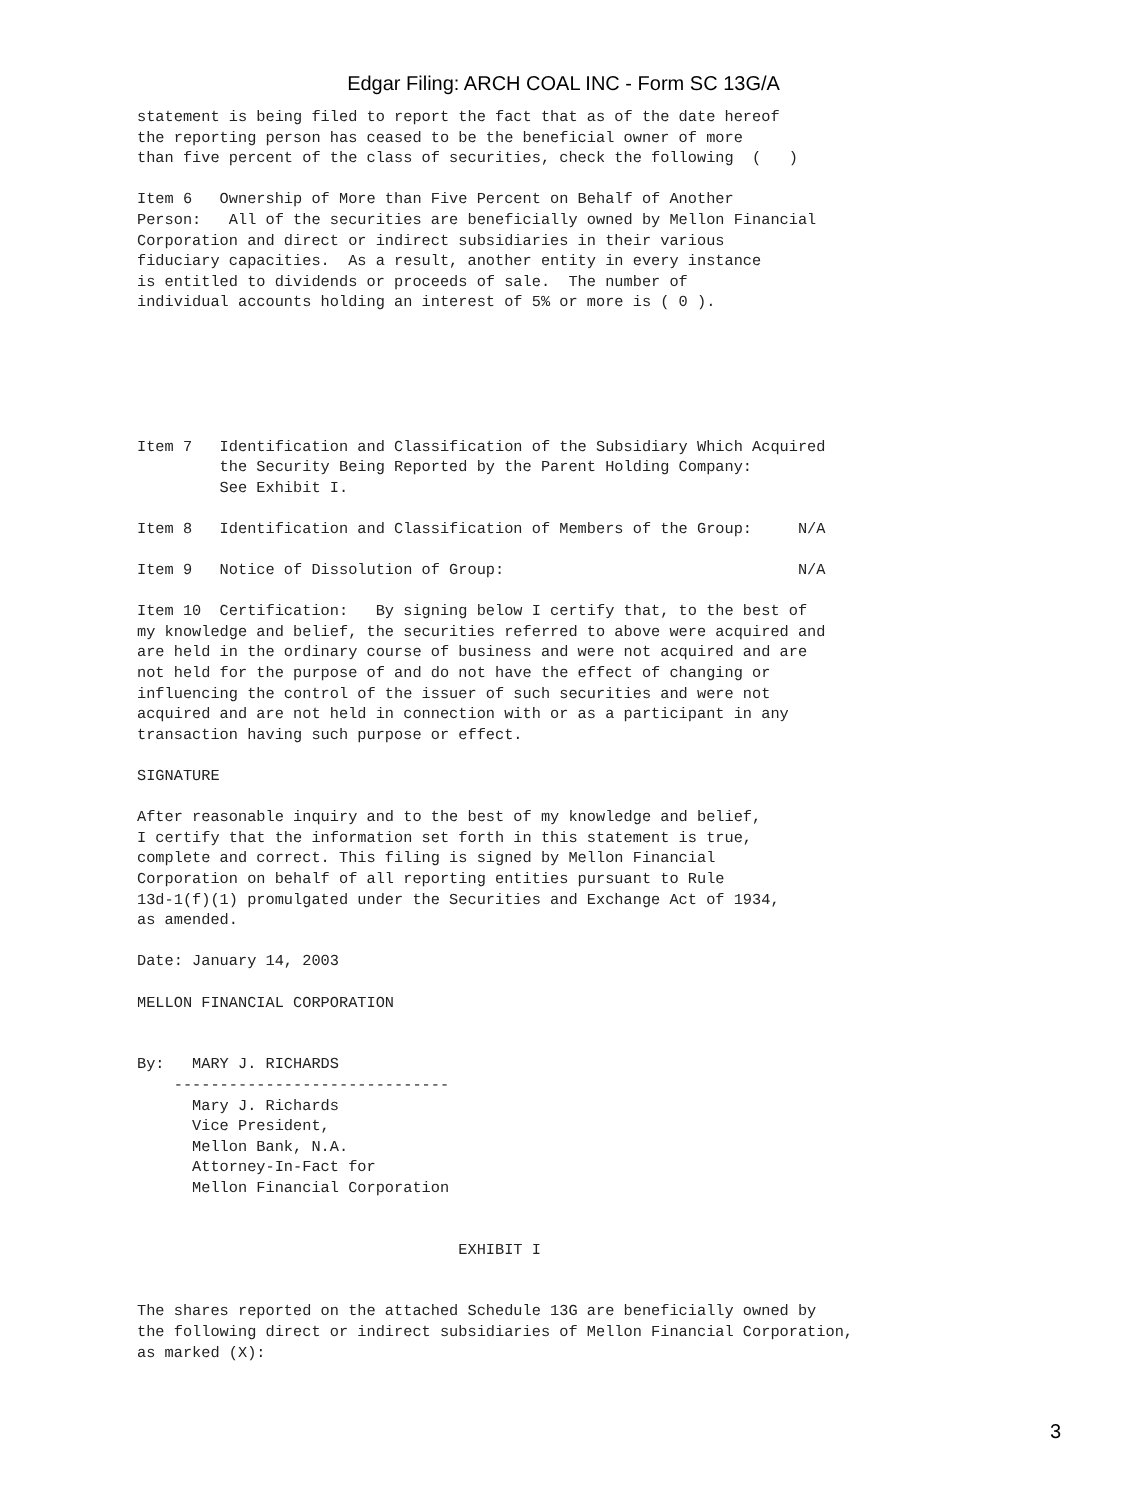Edgar Filing: ARCH COAL INC - Form SC 13G/A
statement is being filed to report the fact that as of the date hereof
the reporting person has ceased to be the beneficial owner of more
than five percent of the class of securities, check the following  (   )

Item 6   Ownership of More than Five Percent on Behalf of Another
Person:   All of the securities are beneficially owned by Mellon Financial
Corporation and direct or indirect subsidiaries in their various
fiduciary capacities.  As a result, another entity in every instance
is entitled to dividends or proceeds of sale.  The number of
individual accounts holding an interest of 5% or more is ( 0 ).






Item 7   Identification and Classification of the Subsidiary Which Acquired
         the Security Being Reported by the Parent Holding Company:
         See Exhibit I.

Item 8   Identification and Classification of Members of the Group:     N/A

Item 9   Notice of Dissolution of Group:                                N/A

Item 10  Certification:   By signing below I certify that, to the best of
my knowledge and belief, the securities referred to above were acquired and
are held in the ordinary course of business and were not acquired and are
not held for the purpose of and do not have the effect of changing or
influencing the control of the issuer of such securities and were not
acquired and are not held in connection with or as a participant in any
transaction having such purpose or effect.

SIGNATURE

After reasonable inquiry and to the best of my knowledge and belief,
I certify that the information set forth in this statement is true,
complete and correct. This filing is signed by Mellon Financial
Corporation on behalf of all reporting entities pursuant to Rule
13d-1(f)(1) promulgated under the Securities and Exchange Act of 1934,
as amended.

Date: January 14, 2003

MELLON FINANCIAL CORPORATION


By:   MARY J. RICHARDS
    ------------------------------
      Mary J. Richards
      Vice President,
      Mellon Bank, N.A.
      Attorney-In-Fact for
      Mellon Financial Corporation


                                   EXHIBIT I


The shares reported on the attached Schedule 13G are beneficially owned by
the following direct or indirect subsidiaries of Mellon Financial Corporation,
as marked (X):
3